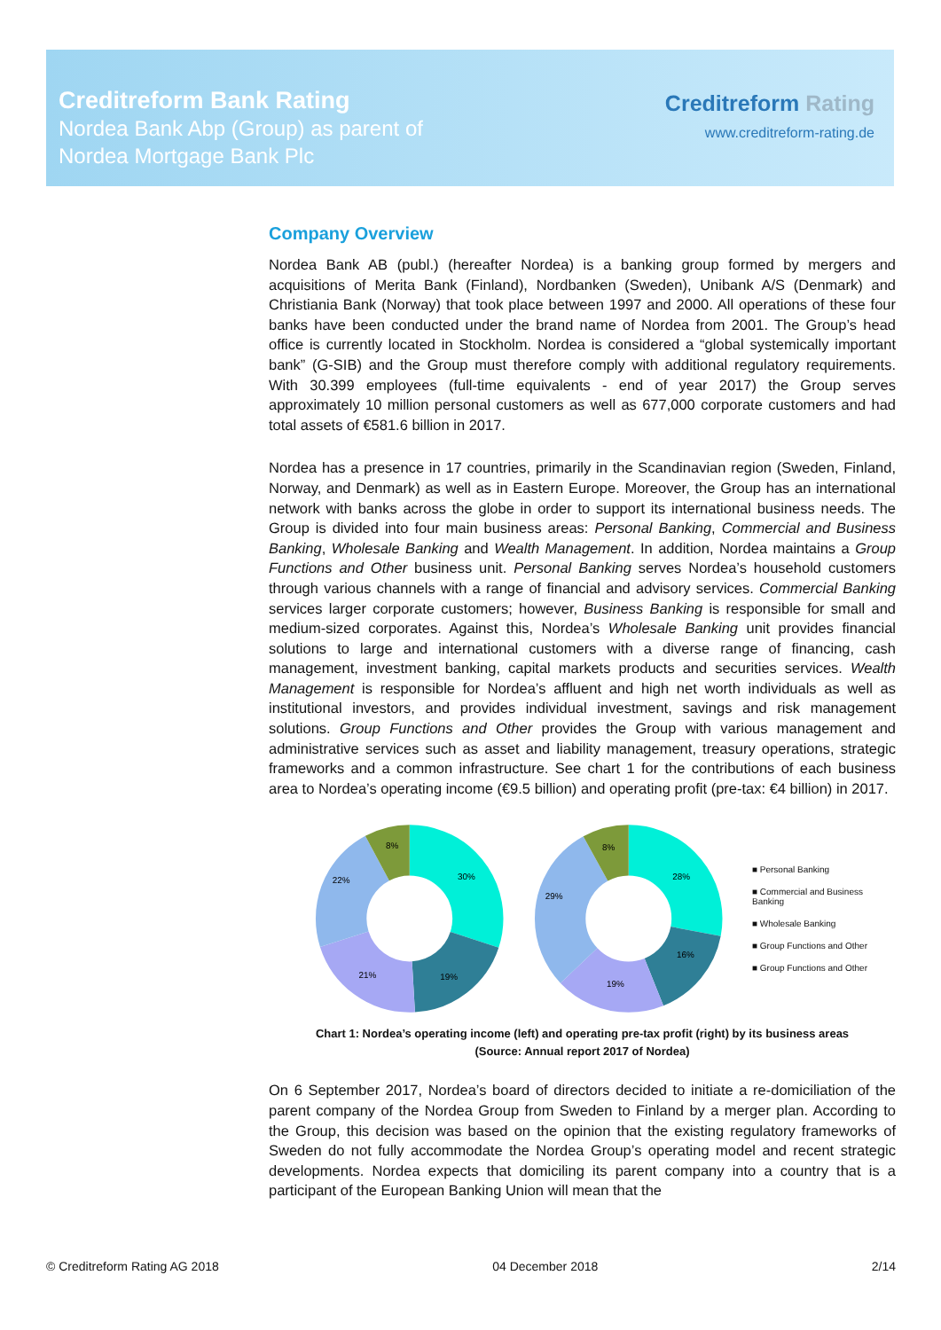Creditreform Bank Rating
Nordea Bank Abp (Group) as parent of
Nordea Mortgage Bank Plc
Creditreform Rating
www.creditreform-rating.de
Company Overview
Nordea Bank AB (publ.) (hereafter Nordea) is a banking group formed by mergers and acquisitions of Merita Bank (Finland), Nordbanken (Sweden), Unibank A/S (Denmark) and Christiania Bank (Norway) that took place between 1997 and 2000. All operations of these four banks have been conducted under the brand name of Nordea from 2001. The Group’s head office is currently located in Stockholm. Nordea is considered a “global systemically important bank” (G-SIB) and the Group must therefore comply with additional regulatory requirements. With 30.399 employees (full-time equivalents - end of year 2017) the Group serves approximately 10 million personal customers as well as 677,000 corporate customers and had total assets of €581.6 billion in 2017.
Nordea has a presence in 17 countries, primarily in the Scandinavian region (Sweden, Finland, Norway, and Denmark) as well as in Eastern Europe. Moreover, the Group has an international network with banks across the globe in order to support its international business needs. The Group is divided into four main business areas: Personal Banking, Commercial and Business Banking, Wholesale Banking and Wealth Management. In addition, Nordea maintains a Group Functions and Other business unit. Personal Banking serves Nordea’s household customers through various channels with a range of financial and advisory services. Commercial Banking services larger corporate customers; however, Business Banking is responsible for small and medium-sized corporates. Against this, Nordea’s Wholesale Banking unit provides financial solutions to large and international customers with a diverse range of financing, cash management, investment banking, capital markets products and securities services. Wealth Management is responsible for Nordea’s affluent and high net worth individuals as well as institutional investors, and provides individual investment, savings and risk management solutions. Group Functions and Other provides the Group with various management and administrative services such as asset and liability management, treasury operations, strategic frameworks and a common infrastructure. See chart 1 for the contributions of each business area to Nordea’s operating income (€9.5 billion) and operating profit (pre-tax: €4 billion) in 2017.
30%
19%
21%
22%
8%
28%
16%
19%
29%
8%
■ Personal Banking
■ Commercial and Business Banking
■ Wholesale Banking
■ Group Functions and Other
■ Group Functions and Other
Chart 1: Nordea’s operating income (left) and operating pre-tax profit (right) by its business areas
(Source: Annual report 2017 of Nordea)
On 6 September 2017, Nordea’s board of directors decided to initiate a re-domiciliation of the parent company of the Nordea Group from Sweden to Finland by a merger plan. According to the Group, this decision was based on the opinion that the existing regulatory frameworks of Sweden do not fully accommodate the Nordea Group’s operating model and recent strategic developments. Nordea expects that domiciling its parent company into a country that is a participant of the European Banking Union will mean that the
© Creditreform Rating AG 2018 04 December 2018 2/14